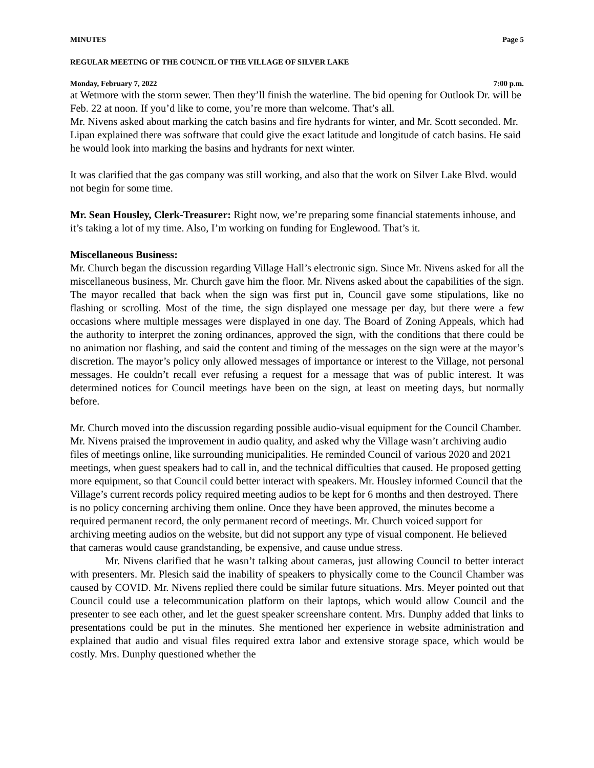MINUTES Page 5
REGULAR MEETING OF THE COUNCIL OF THE VILLAGE OF SILVER LAKE
Monday, February 7, 2022 7:00 p.m.
at Wetmore with the storm sewer. Then they’ll finish the waterline. The bid opening for Outlook Dr. will be Feb. 22 at noon. If you’d like to come, you’re more than welcome. That’s all.
Mr. Nivens asked about marking the catch basins and fire hydrants for winter, and Mr. Scott seconded. Mr. Lipan explained there was software that could give the exact latitude and longitude of catch basins. He said he would look into marking the basins and hydrants for next winter.
It was clarified that the gas company was still working, and also that the work on Silver Lake Blvd. would not begin for some time.
Mr. Sean Housley, Clerk-Treasurer: Right now, we’re preparing some financial statements inhouse, and it’s taking a lot of my time. Also, I’m working on funding for Englewood. That’s it.
Miscellaneous Business:
Mr. Church began the discussion regarding Village Hall’s electronic sign. Since Mr. Nivens asked for all the miscellaneous business, Mr. Church gave him the floor. Mr. Nivens asked about the capabilities of the sign. The mayor recalled that back when the sign was first put in, Council gave some stipulations, like no flashing or scrolling. Most of the time, the sign displayed one message per day, but there were a few occasions where multiple messages were displayed in one day. The Board of Zoning Appeals, which had the authority to interpret the zoning ordinances, approved the sign, with the conditions that there could be no animation nor flashing, and said the content and timing of the messages on the sign were at the mayor’s discretion. The mayor’s policy only allowed messages of importance or interest to the Village, not personal messages. He couldn’t recall ever refusing a request for a message that was of public interest. It was determined notices for Council meetings have been on the sign, at least on meeting days, but normally before.
Mr. Church moved into the discussion regarding possible audio-visual equipment for the Council Chamber. Mr. Nivens praised the improvement in audio quality, and asked why the Village wasn’t archiving audio files of meetings online, like surrounding municipalities. He reminded Council of various 2020 and 2021 meetings, when guest speakers had to call in, and the technical difficulties that caused. He proposed getting more equipment, so that Council could better interact with speakers. Mr. Housley informed Council that the Village’s current records policy required meeting audios to be kept for 6 months and then destroyed. There is no policy concerning archiving them online. Once they have been approved, the minutes become a required permanent record, the only permanent record of meetings. Mr. Church voiced support for archiving meeting audios on the website, but did not support any type of visual component. He believed that cameras would cause grandstanding, be expensive, and cause undue stress.
Mr. Nivens clarified that he wasn’t talking about cameras, just allowing Council to better interact with presenters. Mr. Plesich said the inability of speakers to physically come to the Council Chamber was caused by COVID. Mr. Nivens replied there could be similar future situations. Mrs. Meyer pointed out that Council could use a telecommunication platform on their laptops, which would allow Council and the presenter to see each other, and let the guest speaker screenshare content. Mrs. Dunphy added that links to presentations could be put in the minutes. She mentioned her experience in website administration and explained that audio and visual files required extra labor and extensive storage space, which would be costly. Mrs. Dunphy questioned whether the